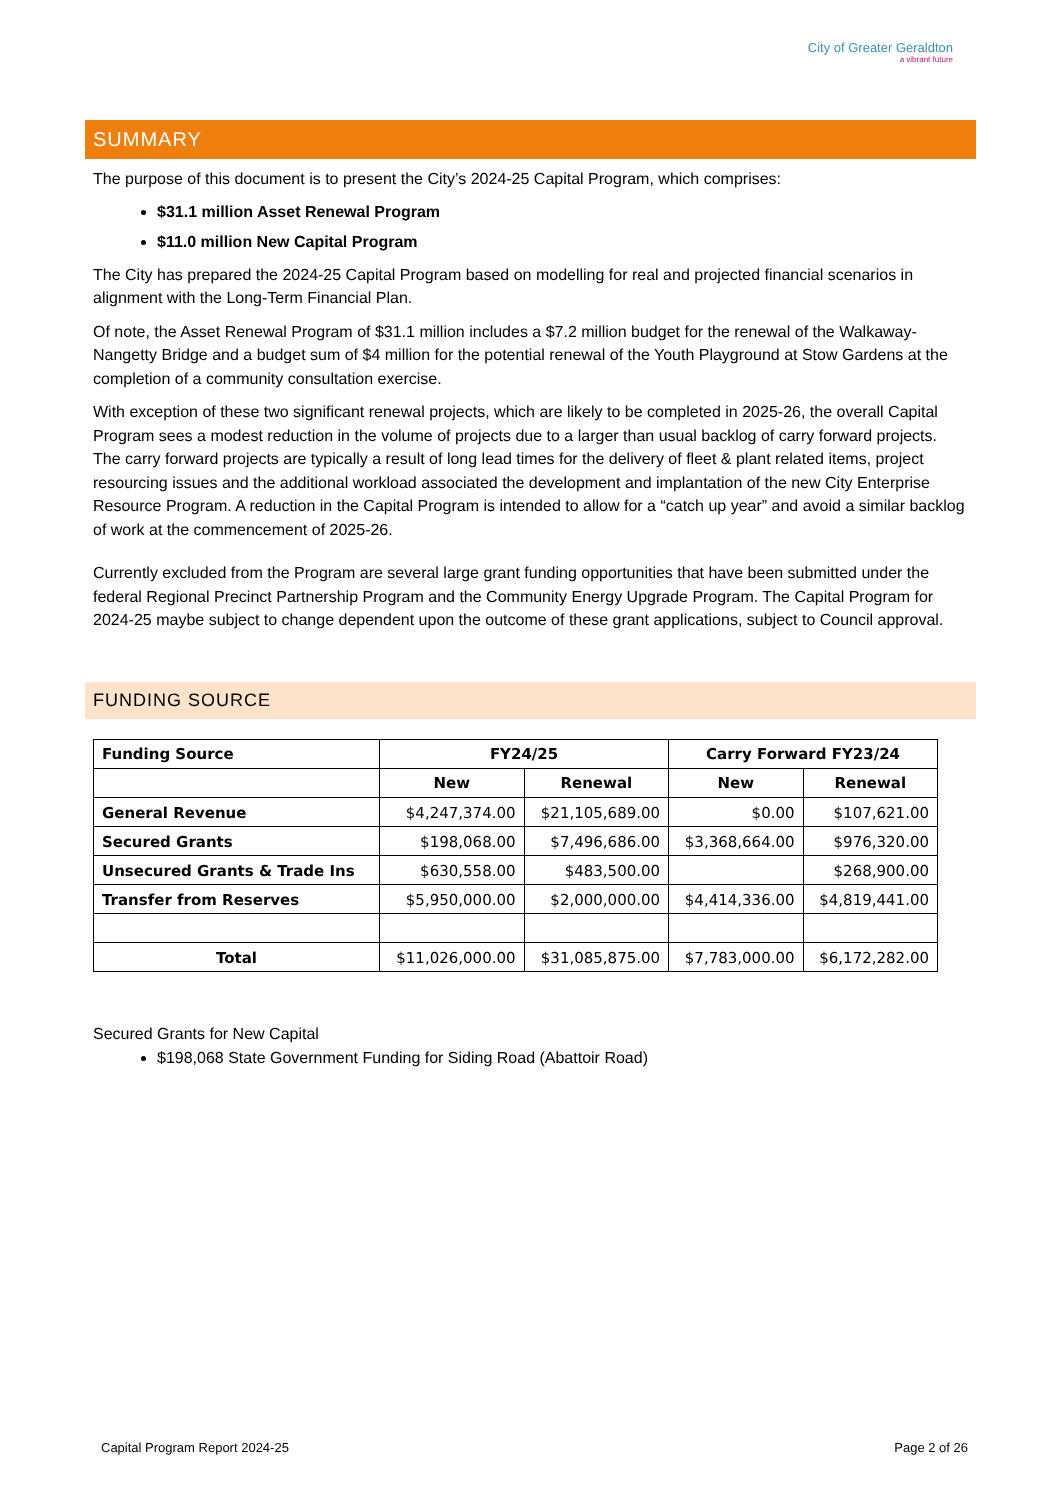City of Greater Geraldton
a vibrant future
SUMMARY
The purpose of this document is to present the City’s 2024-25 Capital Program, which comprises:
$31.1 million Asset Renewal Program
$11.0 million New Capital Program
The City has prepared the 2024-25 Capital Program based on modelling for real and projected financial scenarios in alignment with the Long-Term Financial Plan.
Of note, the Asset Renewal Program of $31.1 million includes a $7.2 million budget for the renewal of the Walkaway-Nangetty Bridge and a budget sum of $4 million for the potential renewal of the Youth Playground at Stow Gardens at the completion of a community consultation exercise.
With exception of these two significant renewal projects, which are likely to be completed in 2025-26, the overall Capital Program sees a modest reduction in the volume of projects due to a larger than usual backlog of carry forward projects. The carry forward projects are typically a result of long lead times for the delivery of fleet & plant related items, project resourcing issues and the additional workload associated the development and implantation of the new City Enterprise Resource Program. A reduction in the Capital Program is intended to allow for a “catch up year” and avoid a similar backlog of work at the commencement of 2025-26.
Currently excluded from the Program are several large grant funding opportunities that have been submitted under the federal Regional Precinct Partnership Program and the Community Energy Upgrade Program. The Capital Program for 2024-25 maybe subject to change dependent upon the outcome of these grant applications, subject to Council approval.
FUNDING SOURCE
| Funding Source | FY24/25 | | Carry Forward FY23/24 | |
| --- | --- | --- | --- | --- |
| | New | Renewal | New | Renewal |
| General Revenue | $4,247,374.00 | $21,105,689.00 | $0.00 | $107,621.00 |
| Secured Grants | $198,068.00 | $7,496,686.00 | $3,368,664.00 | $976,320.00 |
| Unsecured Grants & Trade Ins | $630,558.00 | $483,500.00 | | $268,900.00 |
| Transfer from Reserves | $5,950,000.00 | $2,000,000.00 | $4,414,336.00 | $4,819,441.00 |
| Total | $11,026,000.00 | $31,085,875.00 | $7,783,000.00 | $6,172,282.00 |
Secured Grants for New Capital
$198,068 State Government Funding for Siding Road (Abattoir Road)
Capital Program Report 2024-25 Page 2 of 26